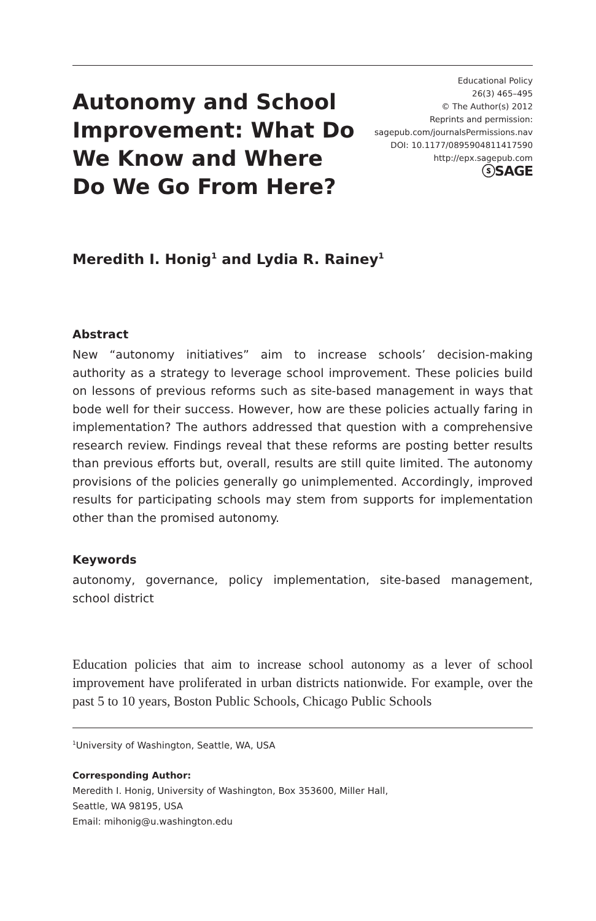Autonomy and School Improvement: What Do We Know and Where Do We Go From Here?
Educational Policy
26(3) 465–495
© The Author(s) 2012
Reprints and permission:
sagepub.com/journalsPermissions.nav
DOI: 10.1177/0895904811417590
http://epx.sagepub.com
ⓢSAGE
Meredith I. Honig<sup>1</sup> and Lydia R. Rainey<sup>1</sup>
Abstract
New “autonomy initiatives” aim to increase schools’ decision-making authority as a strategy to leverage school improvement. These policies build on lessons of previous reforms such as site-based management in ways that bode well for their success. However, how are these policies actually faring in implementation? The authors addressed that question with a comprehensive research review. Findings reveal that these reforms are posting better results than previous efforts but, overall, results are still quite limited. The autonomy provisions of the policies generally go unimplemented. Accordingly, improved results for participating schools may stem from supports for implementation other than the promised autonomy.
Keywords
autonomy, governance, policy implementation, site-based management, school district
Education policies that aim to increase school autonomy as a lever of school improvement have proliferated in urban districts nationwide. For example, over the past 5 to 10 years, Boston Public Schools, Chicago Public Schools
<sup>1</sup> University of Washington, Seattle, WA, USA
Corresponding Author:
Meredith I. Honig, University of Washington, Box 353600, Miller Hall,
Seattle, WA 98195, USA
Email: mihonig@u.washington.edu